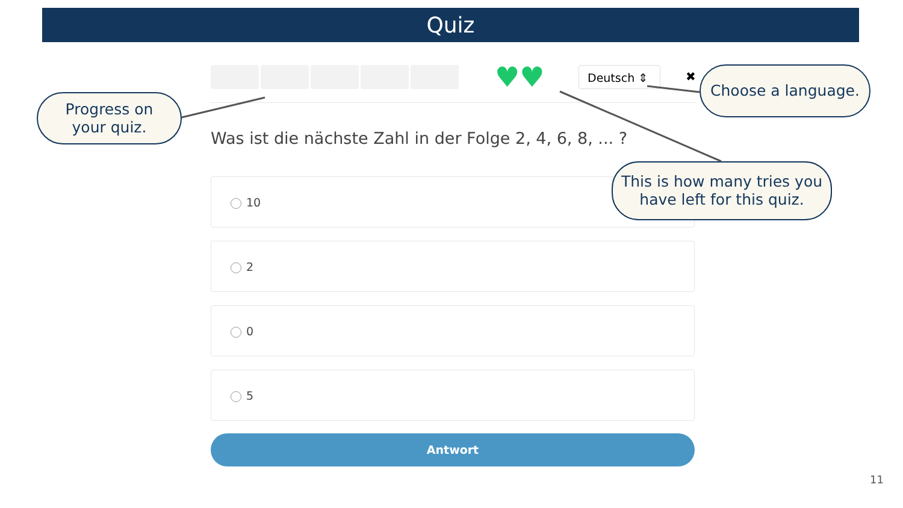Quiz
♥♥ Deutsch ⇕ ✖
Progress on
your quiz.
Choose a language.
Was ist die nächste Zahl in der Folge 2, 4, 6, 8, ... ?
10
2
0
5
This is how many tries you
have left for this quiz.
Antwort
11